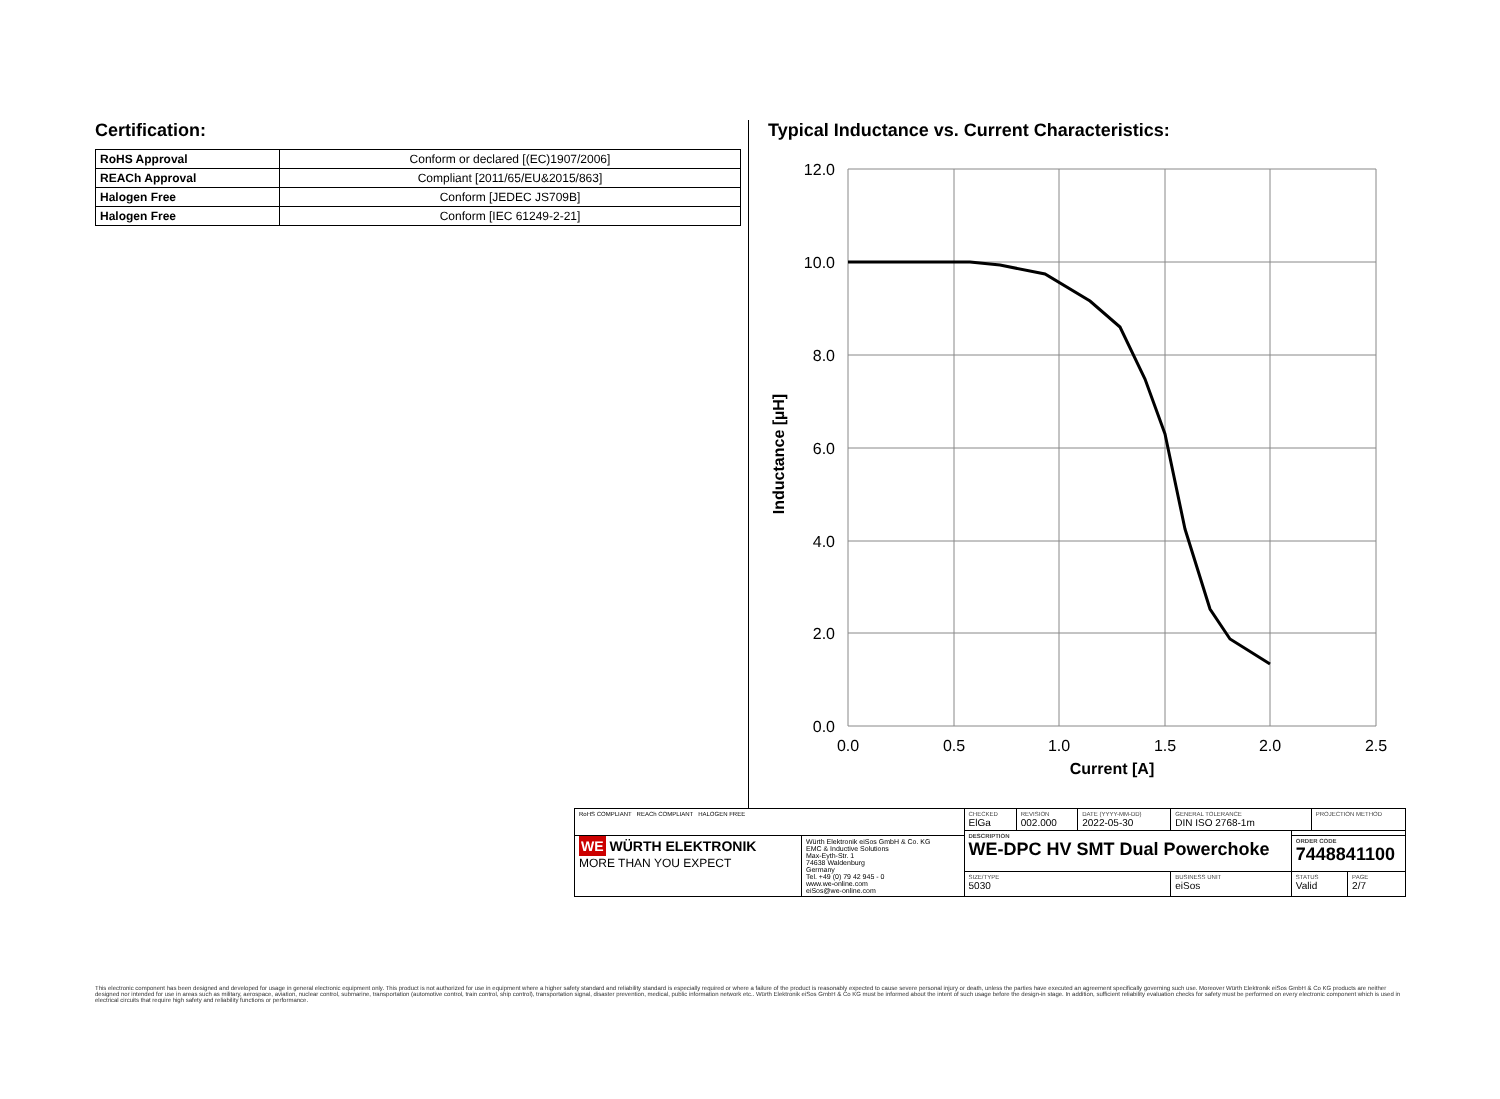Certification:
| RoHS Approval | Conform or declared [(EC)1907/2006] |
| REACh Approval | Compliant [2011/65/EU&2015/863] |
| Halogen Free | Conform [JEDEC JS709B] |
| Halogen Free | Conform [IEC 61249-2-21] |
Typical Inductance vs. Current Characteristics:
12.0
10.0
8.0
6.0
4.0
2.0
0.0
0.0
0.5
1.0
1.5
2.0
2.5
Current [A]
Inductance [µH]
| RoHS COMPLIANT REACh COMPLIANT HALOGEN FREE | | CHECKED ElGa | REVISION 002.000 | DATE (YYYY-MM-DD) 2022-05-30 | GENERAL TOLERANCE DIN ISO 2768-1m | | PROJECTION METHOD | |
| | | DESCRIPTION WE-DPC HV SMT Dual Powerchoke | | | | | | |
| WE WÜRTH ELEKTRONIK MORE THAN YOU EXPECT | Würth Elektronik eiSos GmbH & Co. KG EMC & Inductive Solutions Max-Eyth-Str. 1 74638 Waldenburg Germany Tel. +49 (0) 79 42 945 - 0 www.we-online.com eiSos@we-online.com | | | | | ORDER CODE 7448841100 | | |
| | | SIZE/TYPE 5030 | | | BUSINESS UNIT eiSos | STATUS Valid | | PAGE 2/7 |
This electronic component has been designed and developed for usage in general electronic equipment only. This product is not authorized for use in equipment where a higher safety standard and reliability standard is especially required or where a failure of the product is reasonably expected to cause severe personal injury or death, unless the parties have executed an agreement specifically governing such use. Moreover Würth Elektronik eiSos GmbH & Co KG products are neither designed nor intended for use in areas such as military, aerospace, aviation, nuclear control, submarine, transportation (automotive control, train control, ship control), transportation signal, disaster prevention, medical, public information network etc.. Würth Elektronik eiSos GmbH & Co KG must be informed about the intent of such usage before the design-in stage. In addition, sufficient reliability evaluation checks for safety must be performed on every electronic component which is used in electrical circuits that require high safety and reliability functions or performance.